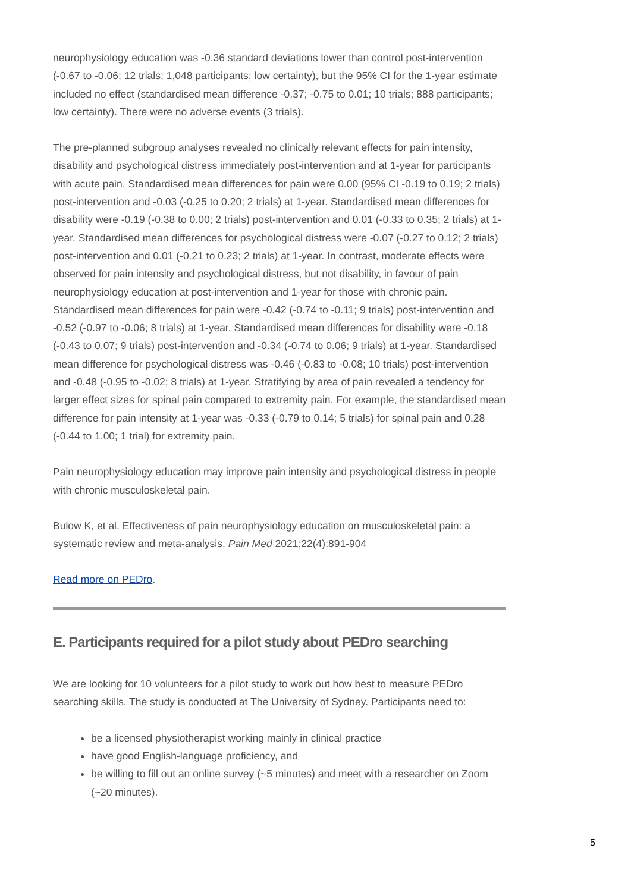neurophysiology education was -0.36 standard deviations lower than control post-intervention (-0.67 to -0.06; 12 trials; 1,048 participants; low certainty), but the 95% CI for the 1-year estimate included no effect (standardised mean difference -0.37; -0.75 to 0.01; 10 trials; 888 participants; low certainty). There were no adverse events (3 trials).
The pre-planned subgroup analyses revealed no clinically relevant effects for pain intensity, disability and psychological distress immediately post-intervention and at 1-year for participants with acute pain. Standardised mean differences for pain were 0.00 (95% CI -0.19 to 0.19; 2 trials) post-intervention and -0.03 (-0.25 to 0.20; 2 trials) at 1-year. Standardised mean differences for disability were -0.19 (-0.38 to 0.00; 2 trials) post-intervention and 0.01 (-0.33 to 0.35; 2 trials) at 1-year. Standardised mean differences for psychological distress were -0.07 (-0.27 to 0.12; 2 trials) post-intervention and 0.01 (-0.21 to 0.23; 2 trials) at 1-year. In contrast, moderate effects were observed for pain intensity and psychological distress, but not disability, in favour of pain neurophysiology education at post-intervention and 1-year for those with chronic pain. Standardised mean differences for pain were -0.42 (-0.74 to -0.11; 9 trials) post-intervention and -0.52 (-0.97 to -0.06; 8 trials) at 1-year. Standardised mean differences for disability were -0.18 (-0.43 to 0.07; 9 trials) post-intervention and -0.34 (-0.74 to 0.06; 9 trials) at 1-year. Standardised mean difference for psychological distress was -0.46 (-0.83 to -0.08; 10 trials) post-intervention and -0.48 (-0.95 to -0.02; 8 trials) at 1-year. Stratifying by area of pain revealed a tendency for larger effect sizes for spinal pain compared to extremity pain. For example, the standardised mean difference for pain intensity at 1-year was -0.33 (-0.79 to 0.14; 5 trials) for spinal pain and 0.28 (-0.44 to 1.00; 1 trial) for extremity pain.
Pain neurophysiology education may improve pain intensity and psychological distress in people with chronic musculoskeletal pain.
Bulow K, et al. Effectiveness of pain neurophysiology education on musculoskeletal pain: a systematic review and meta-analysis. Pain Med 2021;22(4):891-904
Read more on PEDro.
E. Participants required for a pilot study about PEDro searching
We are looking for 10 volunteers for a pilot study to work out how best to measure PEDro searching skills. The study is conducted at The University of Sydney. Participants need to:
be a licensed physiotherapist working mainly in clinical practice
have good English-language proficiency, and
be willing to fill out an online survey (~5 minutes) and meet with a researcher on Zoom (~20 minutes).
5